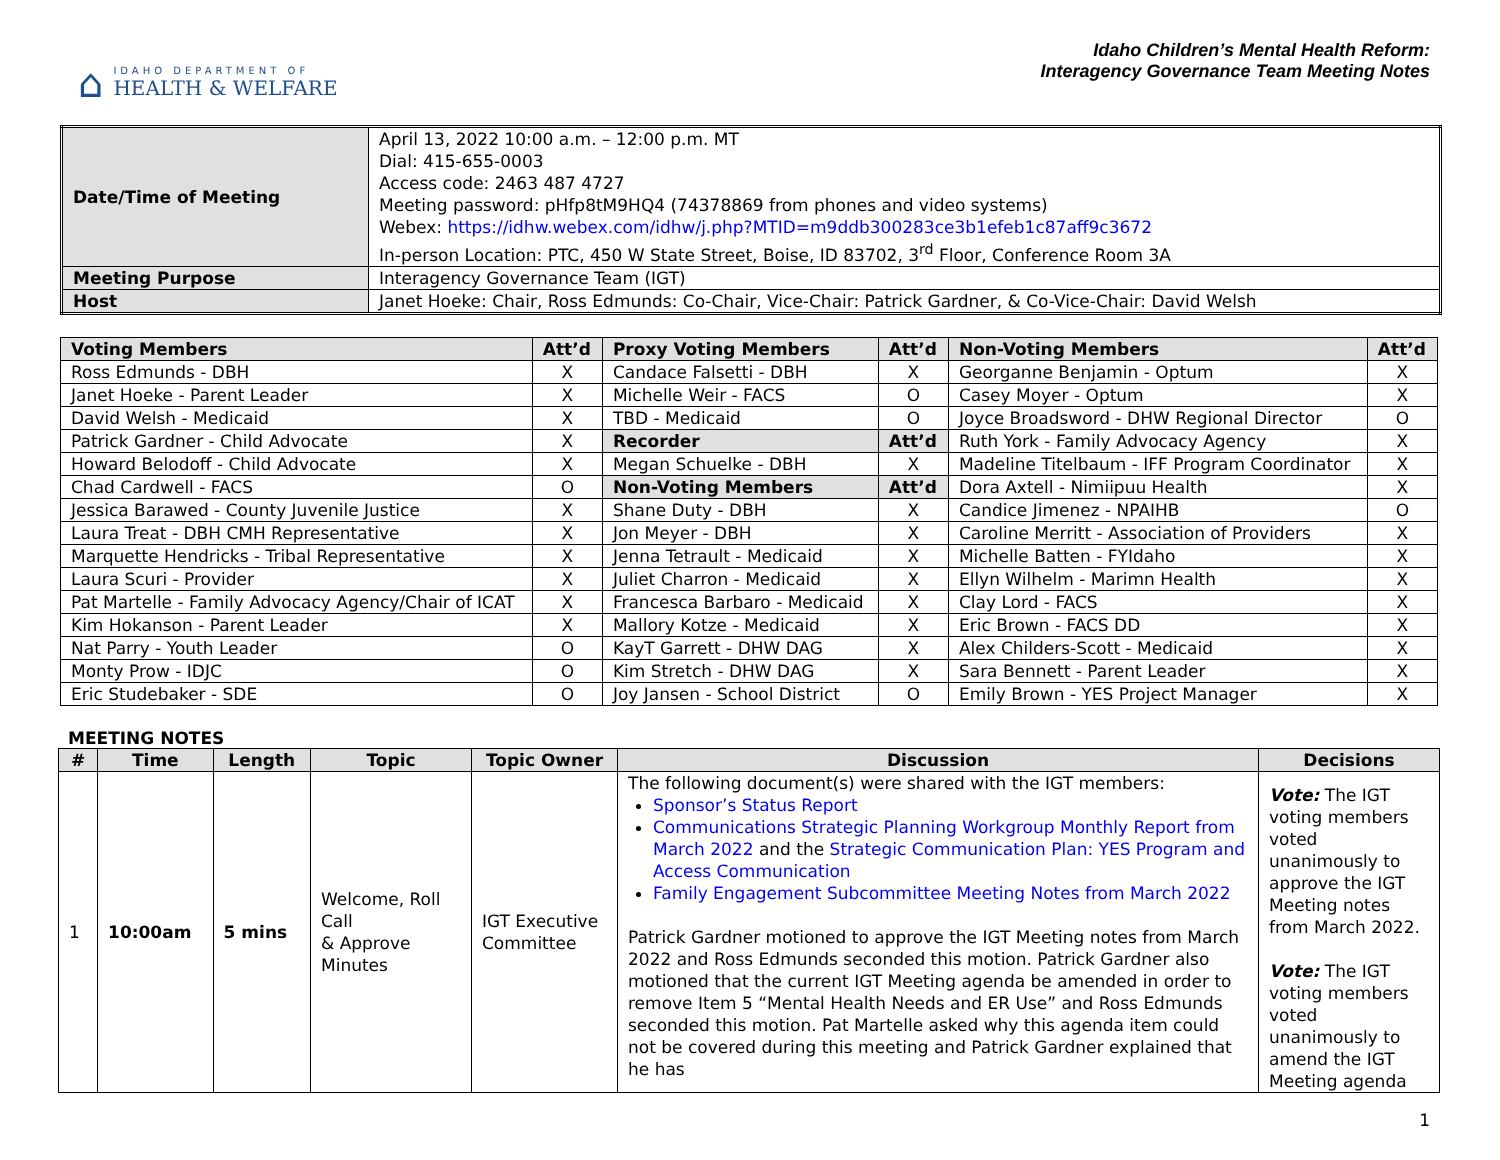⌂
IDAHO DEPARTMENT OF
HEALTH & WELFARE
Idaho Children’s Mental Health Reform:
Interagency Governance Team Meeting Notes
| Date/Time of Meeting | April 13, 2022 10:00 a.m. – 12:00 p.m. MT Dial: 415-655-0003 Access code: 2463 487 4727 Meeting password: pHfp8tM9HQ4 (74378869 from phones and video systems) Webex: https://idhw.webex.com/idhw/j.php?MTID=m9ddb300283ce3b1efeb1c87aff9c3672 In-person Location: PTC, 450 W State Street, Boise, ID 83702, 3<sup>rd</sup> Floor, Conference Room 3A |
| Meeting Purpose | Interagency Governance Team (IGT) |
| Host | Janet Hoeke: Chair, Ross Edmunds: Co-Chair, Vice-Chair: Patrick Gardner, & Co-Vice-Chair: David Welsh |
| Voting Members | Att’d | Proxy Voting Members | Att’d | Non-Voting Members | Att’d |
| --- | --- | --- | --- | --- | --- |
| Ross Edmunds - DBH | X | Candace Falsetti - DBH | X | Georganne Benjamin - Optum | X |
| Janet Hoeke - Parent Leader | X | Michelle Weir - FACS | O | Casey Moyer - Optum | X |
| David Welsh - Medicaid | X | TBD - Medicaid | O | Joyce Broadsword - DHW Regional Director | O |
| Patrick Gardner - Child Advocate | X | Recorder | Att’d | Ruth York - Family Advocacy Agency | X |
| Howard Belodoff - Child Advocate | X | Megan Schuelke - DBH | X | Madeline Titelbaum - IFF Program Coordinator | X |
| Chad Cardwell - FACS | O | Non-Voting Members | Att’d | Dora Axtell - Nimiipuu Health | X |
| Jessica Barawed - County Juvenile Justice | X | Shane Duty - DBH | X | Candice Jimenez - NPAIHB | O |
| Laura Treat - DBH CMH Representative | X | Jon Meyer - DBH | X | Caroline Merritt - Association of Providers | X |
| Marquette Hendricks - Tribal Representative | X | Jenna Tetrault - Medicaid | X | Michelle Batten - FYIdaho | X |
| Laura Scuri - Provider | X | Juliet Charron - Medicaid | X | Ellyn Wilhelm - Marimn Health | X |
| Pat Martelle - Family Advocacy Agency/Chair of ICAT | X | Francesca Barbaro - Medicaid | X | Clay Lord - FACS | X |
| Kim Hokanson - Parent Leader | X | Mallory Kotze - Medicaid | X | Eric Brown - FACS DD | X |
| Nat Parry - Youth Leader | O | KayT Garrett - DHW DAG | X | Alex Childers-Scott - Medicaid | X |
| Monty Prow - IDJC | O | Kim Stretch - DHW DAG | X | Sara Bennett - Parent Leader | X |
| Eric Studebaker - SDE | O | Joy Jansen - School District | O | Emily Brown - YES Project Manager | X |
MEETING NOTES
| # | Time | Length | Topic | Topic Owner | Discussion | Decisions |
| --- | --- | --- | --- | --- | --- | --- |
| 1 | 10:00am | 5 mins | Welcome, Roll Call & Approve Minutes | IGT Executive Committee | The following document(s) were shared with the IGT members: Sponsor’s Status Report Communications Strategic Planning Workgroup Monthly Report from March 2022 and the Strategic Communication Plan: YES Program and Access Communication Family Engagement Subcommittee Meeting Notes from March 2022 Patrick Gardner motioned to approve the IGT Meeting notes from March 2022 and Ross Edmunds seconded this motion. Patrick Gardner also motioned that the current IGT Meeting agenda be amended in order to remove Item 5 “Mental Health Needs and ER Use” and Ross Edmunds seconded this motion. Pat Martelle asked why this agenda item could not be covered during this meeting and Patrick Gardner explained that he has | Vote: The IGT voting members voted unanimously to approve the IGT Meeting notes from March 2022. Vote: The IGT voting members voted unanimously to amend the IGT Meeting agenda |
1